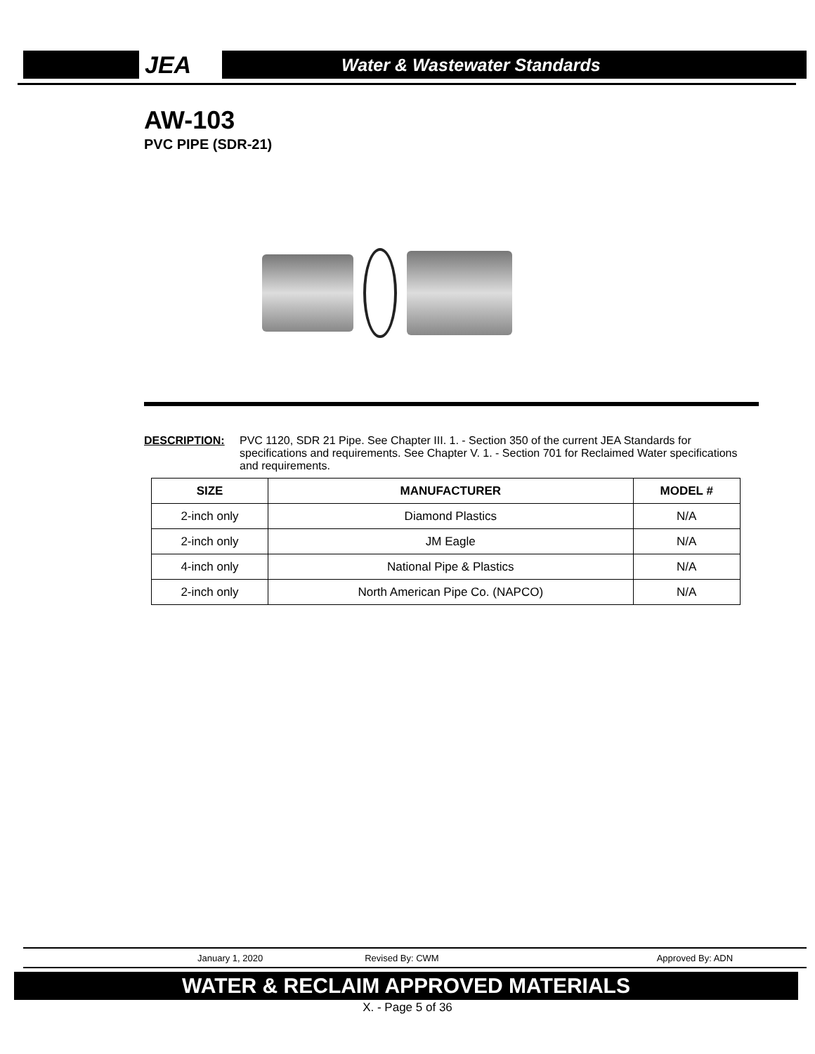JEA
Water & Wastewater Standards
AW-103
PVC PIPE (SDR-21)
DESCRIPTION: PVC 1120, SDR 21 Pipe. See Chapter III. 1. - Section 350 of the current JEA Standards for specifications and requirements. See Chapter V. 1. - Section 701 for Reclaimed Water specifications and requirements.
| SIZE | MANUFACTURER | MODEL # |
| --- | --- | --- |
| 2-inch only | Diamond Plastics | N/A |
| 2-inch only | JM Eagle | N/A |
| 4-inch only | National Pipe & Plastics | N/A |
| 2-inch only | North American Pipe Co. (NAPCO) | N/A |
January 1, 2020 Revised By: CWM Approved By: ADN
WATER & RECLAIM APPROVED MATERIALS
X. - Page 5 of 36